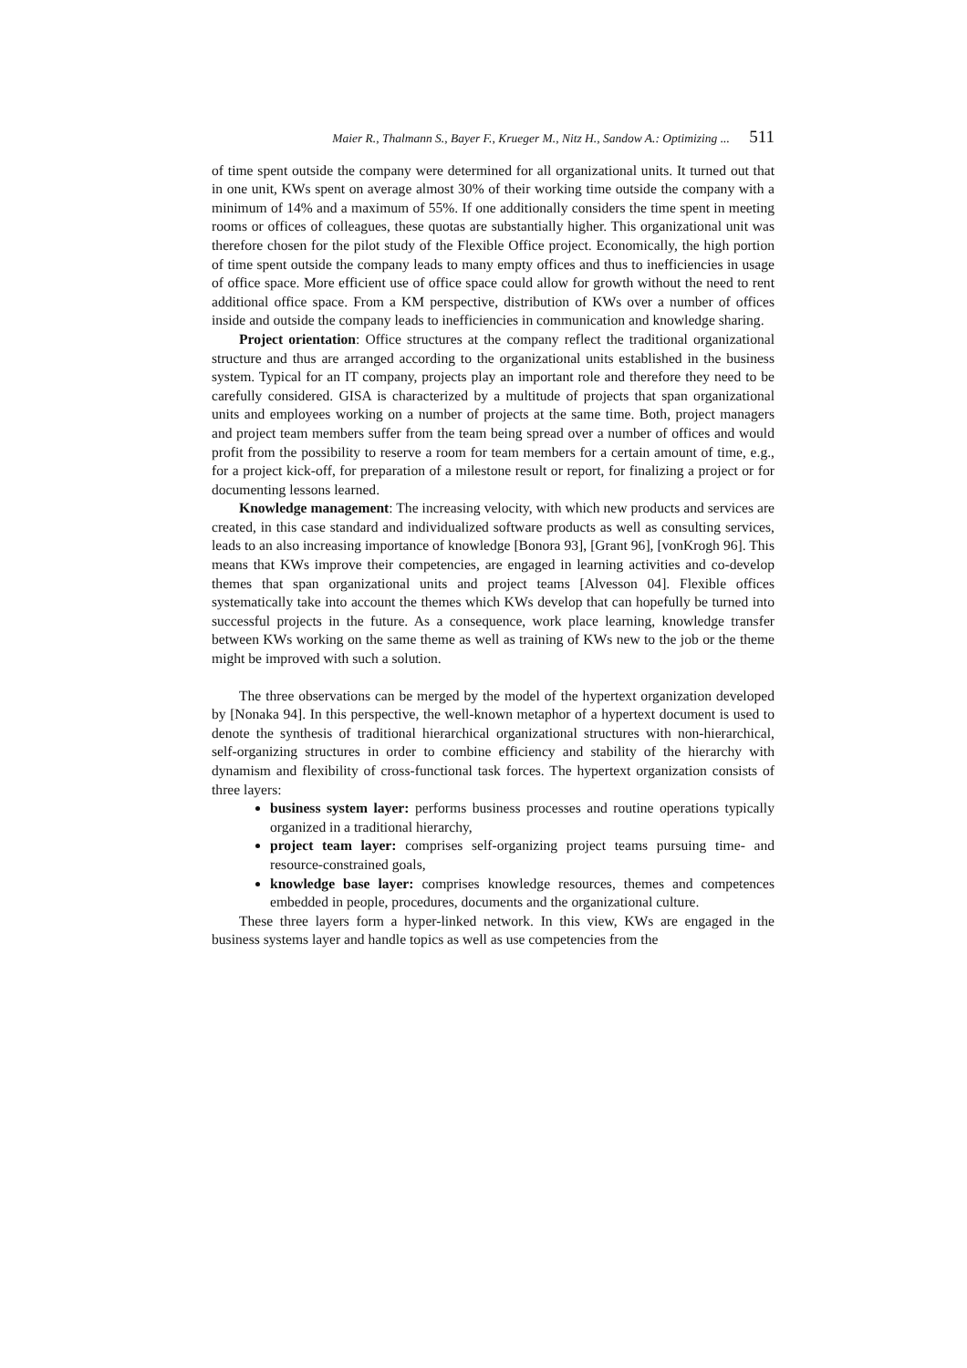Maier R., Thalmann S., Bayer F., Krueger M., Nitz H., Sandow A.: Optimizing ... 511
of time spent outside the company were determined for all organizational units. It turned out that in one unit, KWs spent on average almost 30% of their working time outside the company with a minimum of 14% and a maximum of 55%. If one additionally considers the time spent in meeting rooms or offices of colleagues, these quotas are substantially higher. This organizational unit was therefore chosen for the pilot study of the Flexible Office project. Economically, the high portion of time spent outside the company leads to many empty offices and thus to inefficiencies in usage of office space. More efficient use of office space could allow for growth without the need to rent additional office space. From a KM perspective, distribution of KWs over a number of offices inside and outside the company leads to inefficiencies in communication and knowledge sharing.
Project orientation: Office structures at the company reflect the traditional organizational structure and thus are arranged according to the organizational units established in the business system. Typical for an IT company, projects play an important role and therefore they need to be carefully considered. GISA is characterized by a multitude of projects that span organizational units and employees working on a number of projects at the same time. Both, project managers and project team members suffer from the team being spread over a number of offices and would profit from the possibility to reserve a room for team members for a certain amount of time, e.g., for a project kick-off, for preparation of a milestone result or report, for finalizing a project or for documenting lessons learned.
Knowledge management: The increasing velocity, with which new products and services are created, in this case standard and individualized software products as well as consulting services, leads to an also increasing importance of knowledge [Bonora 93], [Grant 96], [vonKrogh 96]. This means that KWs improve their competencies, are engaged in learning activities and co-develop themes that span organizational units and project teams [Alvesson 04]. Flexible offices systematically take into account the themes which KWs develop that can hopefully be turned into successful projects in the future. As a consequence, work place learning, knowledge transfer between KWs working on the same theme as well as training of KWs new to the job or the theme might be improved with such a solution.
The three observations can be merged by the model of the hypertext organization developed by [Nonaka 94]. In this perspective, the well-known metaphor of a hypertext document is used to denote the synthesis of traditional hierarchical organizational structures with non-hierarchical, self-organizing structures in order to combine efficiency and stability of the hierarchy with dynamism and flexibility of cross-functional task forces. The hypertext organization consists of three layers:
business system layer: performs business processes and routine operations typically organized in a traditional hierarchy,
project team layer: comprises self-organizing project teams pursuing time- and resource-constrained goals,
knowledge base layer: comprises knowledge resources, themes and competences embedded in people, procedures, documents and the organizational culture.
These three layers form a hyper-linked network. In this view, KWs are engaged in the business systems layer and handle topics as well as use competencies from the